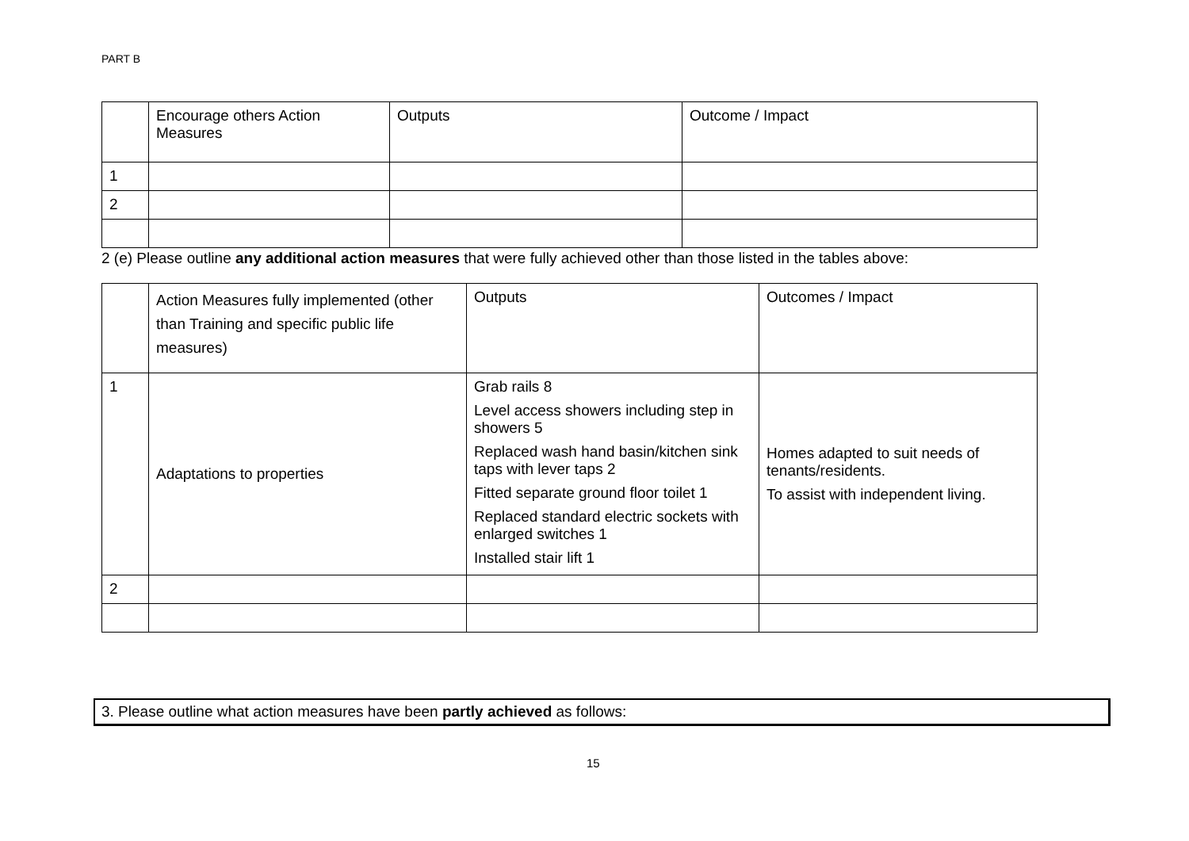PART B
| | Encourage others Action Measures | Outputs | Outcome / Impact |
| 1 | | | |
| 2 | | | |
2 (e) Please outline any additional action measures that were fully achieved other than those listed in the tables above:
| | Action Measures fully implemented (other than Training and specific public life measures) | Outputs | Outcomes / Impact |
| 1 | Adaptations to properties | Grab rails 8 Level access showers including step in showers 5 Replaced wash hand basin/kitchen sink taps with lever taps 2 Fitted separate ground floor toilet 1 Replaced standard electric sockets with enlarged switches 1 Installed stair lift 1 | Homes adapted to suit needs of tenants/residents. To assist with independent living. |
| 2 | | | |
3. Please outline what action measures have been partly achieved as follows:
15